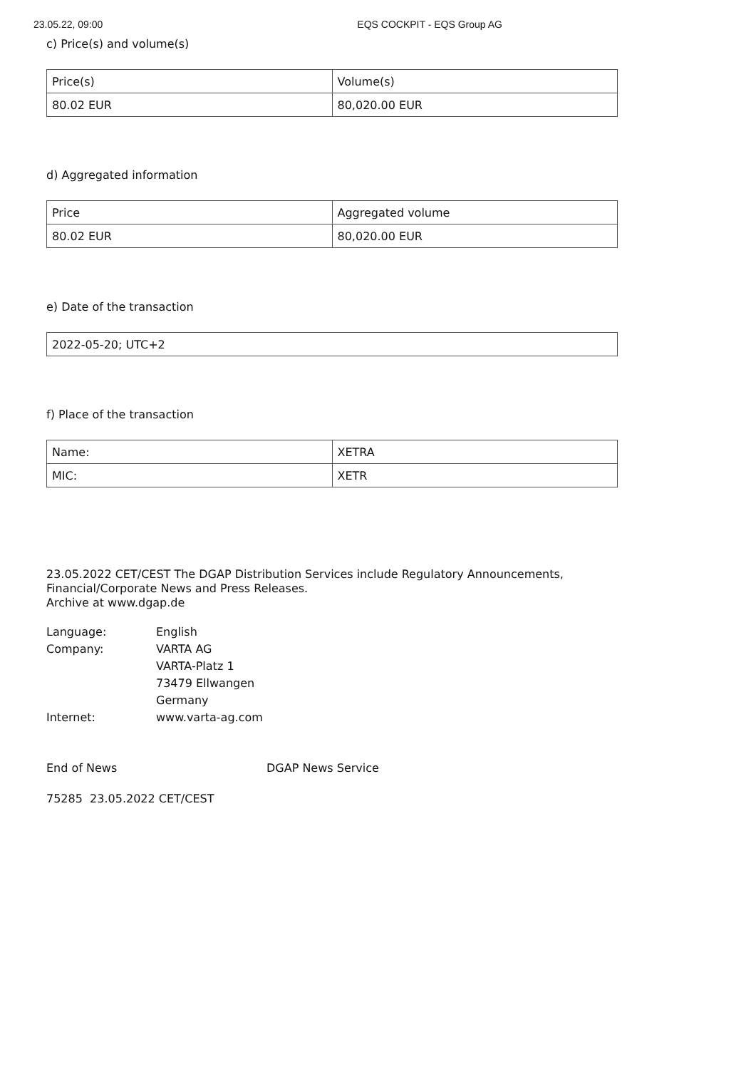23.05.22, 09:00 EQS COCKPIT - EQS Group AG
c) Price(s) and volume(s)
| Price(s) | Volume(s) |
| 80.02 EUR | 80,020.00 EUR |
d) Aggregated information
| Price | Aggregated volume |
| 80.02 EUR | 80,020.00 EUR |
e) Date of the transaction
| 2022-05-20; UTC+2 |
f) Place of the transaction
| Name: | XETRA |
| MIC: | XETR |
23.05.2022 CET/CEST The DGAP Distribution Services include Regulatory Announcements,
Financial/Corporate News and Press Releases.
Archive at www.dgap.de
| Language: | English |
| Company: | VARTA AG |
| | VARTA-Platz 1 |
| | 73479 Ellwangen |
| | Germany |
| Internet: | www.varta-ag.com |
End of News DGAP News Service
75285 23.05.2022 CET/CEST